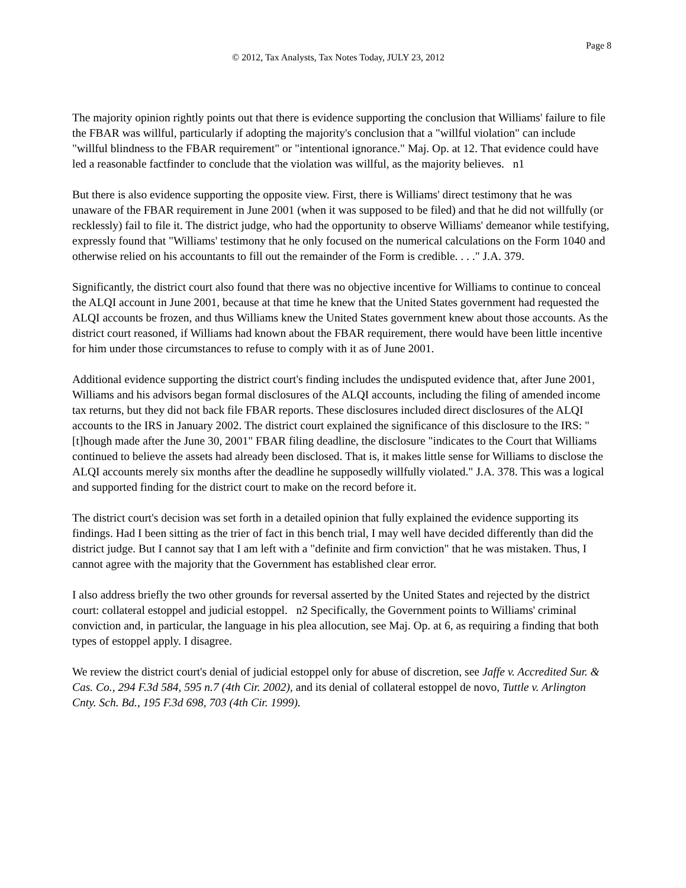Page 8
© 2012, Tax Analysts, Tax Notes Today, JULY 23, 2012
The majority opinion rightly points out that there is evidence supporting the conclusion that Williams' failure to file the FBAR was willful, particularly if adopting the majority's conclusion that a "willful violation" can include "willful blindness to the FBAR requirement" or "intentional ignorance." Maj. Op. at 12. That evidence could have led a reasonable factfinder to conclude that the violation was willful, as the majority believes. n1
But there is also evidence supporting the opposite view. First, there is Williams' direct testimony that he was unaware of the FBAR requirement in June 2001 (when it was supposed to be filed) and that he did not willfully (or recklessly) fail to file it. The district judge, who had the opportunity to observe Williams' demeanor while testifying, expressly found that "Williams' testimony that he only focused on the numerical calculations on the Form 1040 and otherwise relied on his accountants to fill out the remainder of the Form is credible. . . ." J.A. 379.
Significantly, the district court also found that there was no objective incentive for Williams to continue to conceal the ALQI account in June 2001, because at that time he knew that the United States government had requested the ALQI accounts be frozen, and thus Williams knew the United States government knew about those accounts. As the district court reasoned, if Williams had known about the FBAR requirement, there would have been little incentive for him under those circumstances to refuse to comply with it as of June 2001.
Additional evidence supporting the district court's finding includes the undisputed evidence that, after June 2001, Williams and his advisors began formal disclosures of the ALQI accounts, including the filing of amended income tax returns, but they did not back file FBAR reports. These disclosures included direct disclosures of the ALQI accounts to the IRS in January 2002. The district court explained the significance of this disclosure to the IRS: "[t]hough made after the June 30, 2001" FBAR filing deadline, the disclosure "indicates to the Court that Williams continued to believe the assets had already been disclosed. That is, it makes little sense for Williams to disclose the ALQI accounts merely six months after the deadline he supposedly willfully violated." J.A. 378. This was a logical and supported finding for the district court to make on the record before it.
The district court's decision was set forth in a detailed opinion that fully explained the evidence supporting its findings. Had I been sitting as the trier of fact in this bench trial, I may well have decided differently than did the district judge. But I cannot say that I am left with a "definite and firm conviction" that he was mistaken. Thus, I cannot agree with the majority that the Government has established clear error.
I also address briefly the two other grounds for reversal asserted by the United States and rejected by the district court: collateral estoppel and judicial estoppel. n2 Specifically, the Government points to Williams' criminal conviction and, in particular, the language in his plea allocution, see Maj. Op. at 6, as requiring a finding that both types of estoppel apply. I disagree.
We review the district court's denial of judicial estoppel only for abuse of discretion, see Jaffe v. Accredited Sur. & Cas. Co., 294 F.3d 584, 595 n.7 (4th Cir. 2002), and its denial of collateral estoppel de novo, Tuttle v. Arlington Cnty. Sch. Bd., 195 F.3d 698, 703 (4th Cir. 1999).